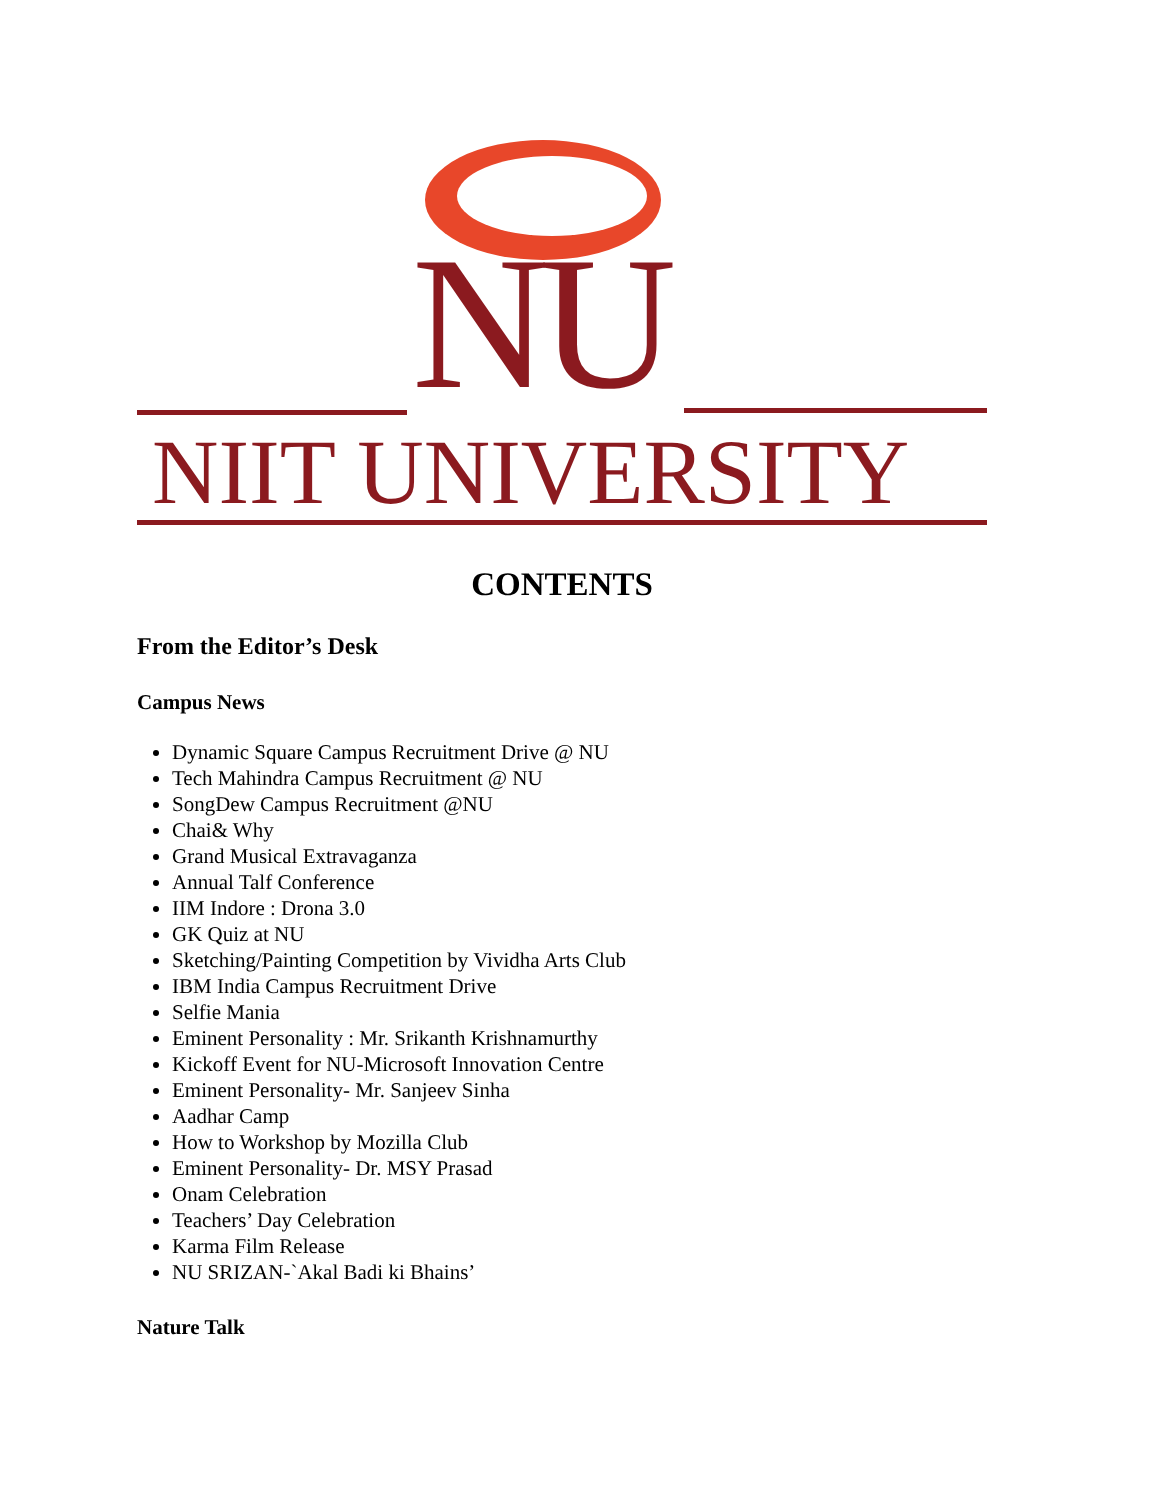NU
NIIT UNIVERSITY
CONTENTS
From the Editor’s Desk
Campus News
Dynamic Square Campus Recruitment Drive @ NU
Tech Mahindra Campus Recruitment @ NU
SongDew Campus Recruitment @NU
Chai& Why
Grand Musical Extravaganza
Annual Talf Conference
IIM Indore : Drona 3.0
GK Quiz at NU
Sketching/Painting Competition by Vividha Arts Club
IBM India Campus Recruitment Drive
Selfie Mania
Eminent Personality : Mr. Srikanth Krishnamurthy
Kickoff Event for NU-Microsoft Innovation Centre
Eminent Personality- Mr. Sanjeev Sinha
Aadhar Camp
How to Workshop by Mozilla Club
Eminent Personality- Dr. MSY Prasad
Onam Celebration
Teachers’ Day Celebration
Karma Film Release
NU SRIZAN-`Akal Badi ki Bhains’
Nature Talk